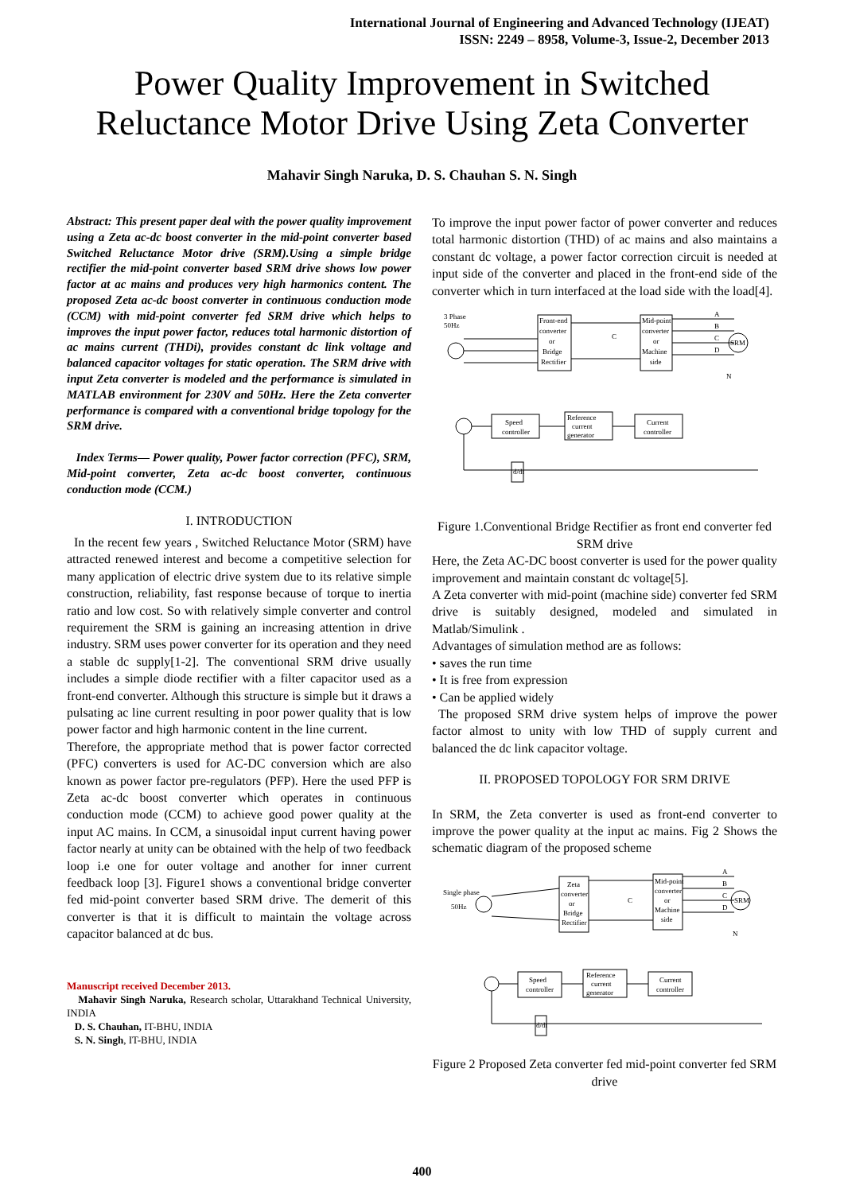International Journal of Engineering and Advanced Technology (IJEAT)
ISSN: 2249 – 8958, Volume-3, Issue-2, December 2013
Power Quality Improvement in Switched Reluctance Motor Drive Using Zeta Converter
Mahavir Singh Naruka, D. S. Chauhan S. N. Singh
Abstract: This present paper deal with the power quality improvement using a Zeta ac-dc boost converter in the mid-point converter based Switched Reluctance Motor drive (SRM).Using a simple bridge rectifier the mid-point converter based SRM drive shows low power factor at ac mains and produces very high harmonics content. The proposed Zeta ac-dc boost converter in continuous conduction mode (CCM) with mid-point converter fed SRM drive which helps to improves the input power factor, reduces total harmonic distortion of ac mains current (THDi), provides constant dc link voltage and balanced capacitor voltages for static operation. The SRM drive with input Zeta converter is modeled and the performance is simulated in MATLAB environment for 230V and 50Hz. Here the Zeta converter performance is compared with a conventional bridge topology for the SRM drive.
Index Terms— Power quality, Power factor correction (PFC), SRM, Mid-point converter, Zeta ac-dc boost converter, continuous conduction mode (CCM.)
I. INTRODUCTION
In the recent few years , Switched Reluctance Motor (SRM) have attracted renewed interest and become a competitive selection for many application of electric drive system due to its relative simple construction, reliability, fast response because of torque to inertia ratio and low cost. So with relatively simple converter and control requirement the SRM is gaining an increasing attention in drive industry. SRM uses power converter for its operation and they need a stable dc supply[1-2]. The conventional SRM drive usually includes a simple diode rectifier with a filter capacitor used as a front-end converter. Although this structure is simple but it draws a pulsating ac line current resulting in poor power quality that is low power factor and high harmonic content in the line current.
Therefore, the appropriate method that is power factor corrected (PFC) converters is used for AC-DC conversion which are also known as power factor pre-regulators (PFP). Here the used PFP is Zeta ac-dc boost converter which operates in continuous conduction mode (CCM) to achieve good power quality at the input AC mains. In CCM, a sinusoidal input current having power factor nearly at unity can be obtained with the help of two feedback loop i.e one for outer voltage and another for inner current feedback loop [3]. Figure1 shows a conventional bridge converter fed mid-point converter based SRM drive. The demerit of this converter is that it is difficult to maintain the voltage across capacitor balanced at dc bus.
Manuscript received December 2013.
Mahavir Singh Naruka, Research scholar, Uttarakhand Technical University, INDIA
D. S. Chauhan, IT-BHU, INDIA
S. N. Singh, IT-BHU, INDIA
To improve the input power factor of power converter and reduces total harmonic distortion (THD) of ac mains and also maintains a constant dc voltage, a power factor correction circuit is needed at input side of the converter and placed in the front-end side of the converter which in turn interfaced at the load side with the load[4].
3 Phase
50Hz
Front-end
converter
or
Bridge
Rectifier
C
Mid-point
converter
or
Machine
side
A
B
C
D
N
SRM
Speed
controller
Reference
current
generator
Current
controller
d/dt
Figure 1.Conventional Bridge Rectifier as front end converter fed SRM drive
Here, the Zeta AC-DC boost converter is used for the power quality improvement and maintain constant dc voltage[5].
A Zeta converter with mid-point (machine side) converter fed SRM drive is suitably designed, modeled and simulated in Matlab/Simulink .
Advantages of simulation method are as follows:
• saves the run time
• It is free from expression
• Can be applied widely
The proposed SRM drive system helps of improve the power factor almost to unity with low THD of supply current and balanced the dc link capacitor voltage.
II. PROPOSED TOPOLOGY FOR SRM DRIVE
In SRM, the Zeta converter is used as front-end converter to improve the power quality at the input ac mains. Fig 2 Shows the schematic diagram of the proposed scheme
Single phase
50Hz
Zeta
converter
or
Bridge
Rectifier
C
Mid-point
converter
or
Machine
side
A
B
C
D
N
SRM
Speed
controller
Reference
current
generator
Current
controller
d/dt
Figure 2 Proposed Zeta converter fed mid-point converter fed SRM drive
400